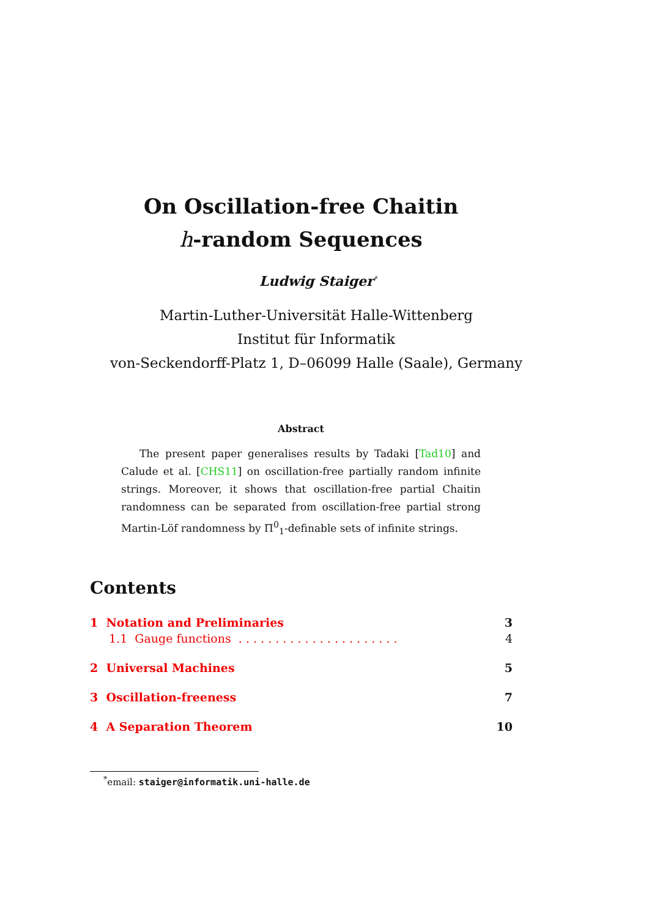On Oscillation-free Chaitin
h-random Sequences
Ludwig Staiger<sup>*</sup>
Martin-Luther-Universität Halle-Wittenberg
Institut für Informatik
von-Seckendorff-Platz 1, D–06099 Halle (Saale), Germany
Abstract
The present paper generalises results by Tadaki [Tad10] and Calude et al. [CHS11] on oscillation-free partially random infinite strings. Moreover, it shows that oscillation-free partial Chaitin randomness can be separated from oscillation-free partial strong Martin-Löf randomness by Π<sup>0</sup><sub>1</sub>-definable sets of infinite strings.
Contents
1 Notation and Preliminaries 3
1.1 Gauge functions . . . . . . . . . . . . . . . . . . . . . . 4
2 Universal Machines 5
3 Oscillation-freeness 7
4 A Separation Theorem 10
<sup>*</sup> email: staiger@informatik.uni-halle.de